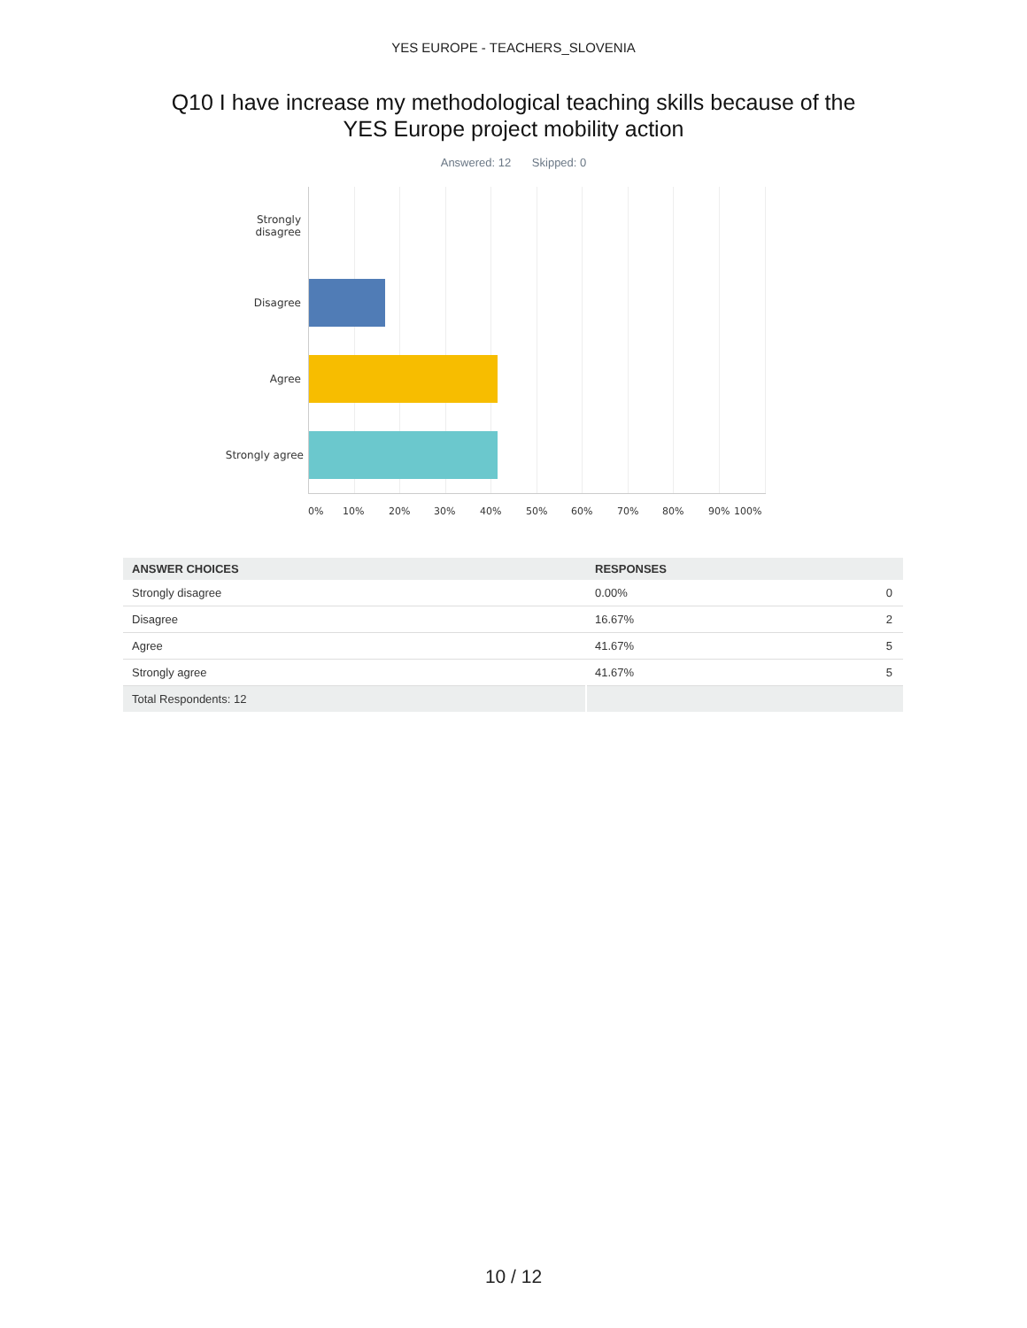YES EUROPE - TEACHERS_SLOVENIA
Q10 I have increase my methodological teaching skills because of the
YES Europe project mobility action
Answered: 12 Skipped: 0
Strongly
disagree
Disagree
Agree
Strongly agree
0% 10% 20% 30% 40% 50% 60% 70% 80% 90% 100%
| ANSWER CHOICES | RESPONSES | |
| --- | --- | --- |
| Strongly disagree | 0.00% | 0 |
| Disagree | 16.67% | 2 |
| Agree | 41.67% | 5 |
| Strongly agree | 41.67% | 5 |
| Total Respondents: 12 | | |
10 / 12